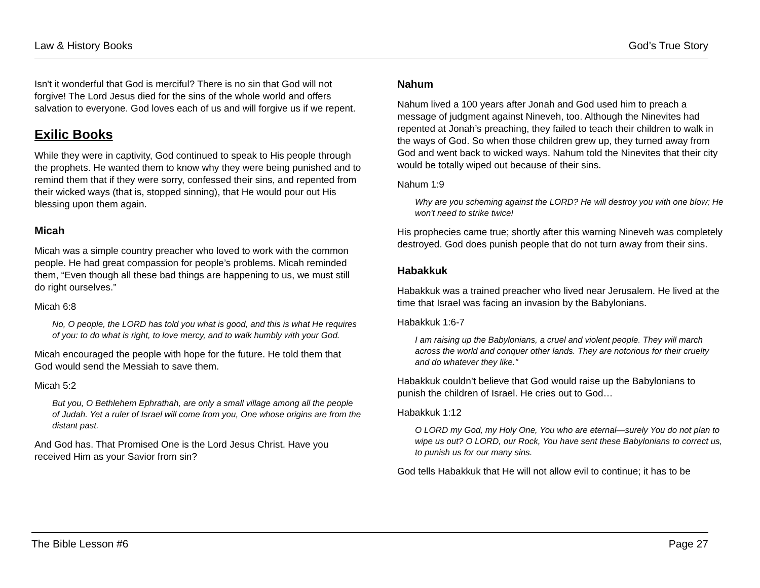Law & History Books God’s True Story
Isn't it wonderful that God is merciful? There is no sin that God will not forgive! The Lord Jesus died for the sins of the whole world and offers salvation to everyone. God loves each of us and will forgive us if we repent.
Exilic Books
While they were in captivity, God continued to speak to His people through the prophets. He wanted them to know why they were being punished and to remind them that if they were sorry, confessed their sins, and repented from their wicked ways (that is, stopped sinning), that He would pour out His blessing upon them again.
Micah
Micah was a simple country preacher who loved to work with the common people. He had great compassion for people’s problems. Micah reminded them, “Even though all these bad things are happening to us, we must still do right ourselves.”
Micah 6:8
No, O people, the LORD has told you what is good, and this is what He requires of you: to do what is right, to love mercy, and to walk humbly with your God.
Micah encouraged the people with hope for the future. He told them that God would send the Messiah to save them.
Micah 5:2
But you, O Bethlehem Ephrathah, are only a small village among all the people of Judah. Yet a ruler of Israel will come from you, One whose origins are from the distant past.
And God has. That Promised One is the Lord Jesus Christ. Have you received Him as your Savior from sin?
Nahum
Nahum lived a 100 years after Jonah and God used him to preach a message of judgment against Nineveh, too. Although the Ninevites had repented at Jonah’s preaching, they failed to teach their children to walk in the ways of God. So when those children grew up, they turned away from God and went back to wicked ways. Nahum told the Ninevites that their city would be totally wiped out because of their sins.
Nahum 1:9
Why are you scheming against the LORD? He will destroy you with one blow; He won't need to strike twice!
His prophecies came true; shortly after this warning Nineveh was completely destroyed. God does punish people that do not turn away from their sins.
Habakkuk
Habakkuk was a trained preacher who lived near Jerusalem. He lived at the time that Israel was facing an invasion by the Babylonians.
Habakkuk 1:6-7
I am raising up the Babylonians, a cruel and violent people. They will march across the world and conquer other lands. They are notorious for their cruelty and do whatever they like."
Habakkuk couldn’t believe that God would raise up the Babylonians to punish the children of Israel. He cries out to God…
Habakkuk 1:12
O LORD my God, my Holy One, You who are eternal—surely You do not plan to wipe us out? O LORD, our Rock, You have sent these Babylonians to correct us, to punish us for our many sins.
God tells Habakkuk that He will not allow evil to continue; it has to be
The Bible Lesson #6 Page 27